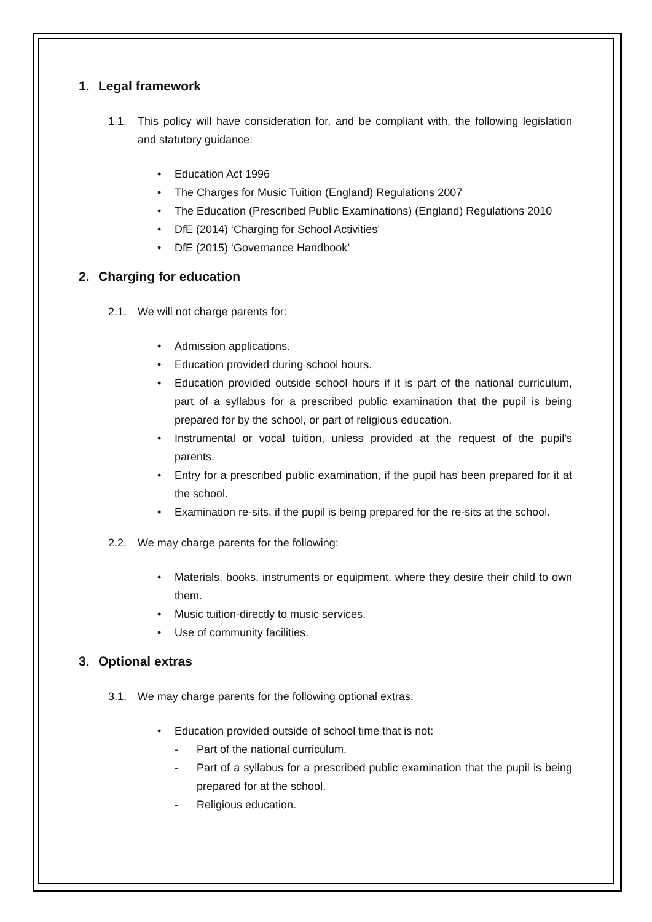1. Legal framework
1.1. This policy will have consideration for, and be compliant with, the following legislation and statutory guidance:
• Education Act 1996
• The Charges for Music Tuition (England) Regulations 2007
• The Education (Prescribed Public Examinations) (England) Regulations 2010
• DfE (2014) ‘Charging for School Activities’
• DfE (2015) ‘Governance Handbook’
2. Charging for education
2.1. We will not charge parents for:
• Admission applications.
• Education provided during school hours.
• Education provided outside school hours if it is part of the national curriculum, part of a syllabus for a prescribed public examination that the pupil is being prepared for by the school, or part of religious education.
• Instrumental or vocal tuition, unless provided at the request of the pupil’s parents.
• Entry for a prescribed public examination, if the pupil has been prepared for it at the school.
• Examination re-sits, if the pupil is being prepared for the re-sits at the school.
2.2. We may charge parents for the following:
• Materials, books, instruments or equipment, where they desire their child to own them.
• Music tuition-directly to music services.
• Use of community facilities.
3. Optional extras
3.1. We may charge parents for the following optional extras:
• Education provided outside of school time that is not:
- Part of the national curriculum.
- Part of a syllabus for a prescribed public examination that the pupil is being prepared for at the school.
- Religious education.